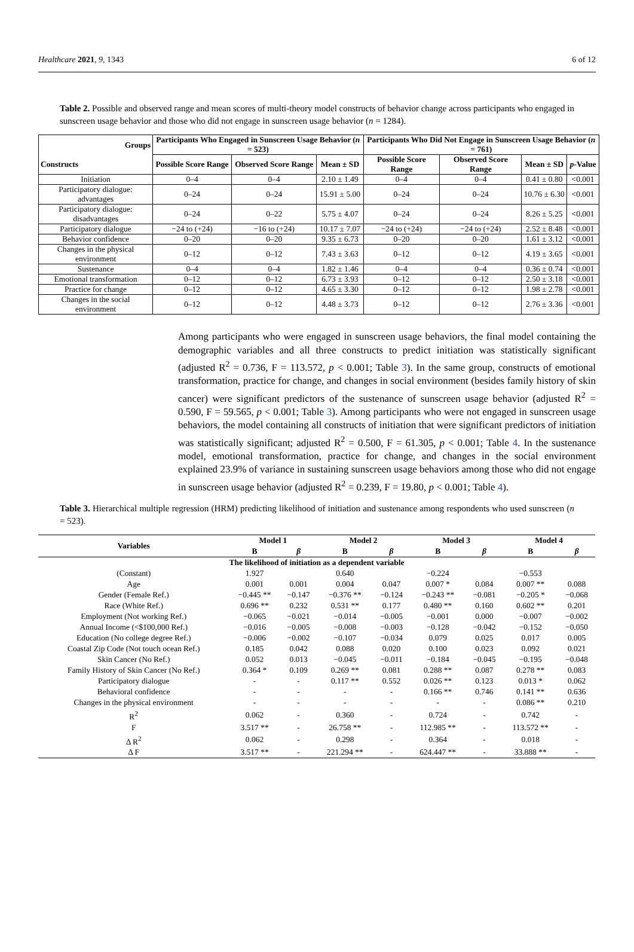Healthcare 2021, 9, 1343 6 of 12
Table 2. Possible and observed range and mean scores of multi-theory model constructs of behavior change across participants who engaged in sunscreen usage behavior and those who did not engage in sunscreen usage behavior (n = 1284).
| Groups Constructs | Participants Who Engaged in Sunscreen Usage Behavior ( n = 523) | | | Participants Who Did Not Engage in Sunscreen Usage Behavior ( n = 761) | | | |
| --- | --- | --- | --- | --- | --- | --- | --- |
| | Possible Score Range | Observed Score Range | Mean ± SD | Possible Score Range | Observed Score Range | Mean ± SD | p -Value |
| Initiation | 0–4 | 0–4 | 2.10 ± 1.49 | 0–4 | 0–4 | 0.41 ± 0.80 | <0.001 |
| Participatory dialogue: advantages | 0–24 | 0–24 | 15.91 ± 5.00 | 0–24 | 0–24 | 10.76 ± 6.30 | <0.001 |
| Participatory dialogue: disadvantages | 0–24 | 0–22 | 5.75 ± 4.07 | 0–24 | 0–24 | 8.26 ± 5.25 | <0.001 |
| Participatory dialogue | −24 to (+24) | −16 to (+24) | 10.17 ± 7.07 | −24 to (+24) | −24 to (+24) | 2.52 ± 8.48 | <0.001 |
| Behavior confidence | 0–20 | 0–20 | 9.35 ± 6.73 | 0–20 | 0–20 | 1.61 ± 3.12 | <0.001 |
| Changes in the physical environment | 0–12 | 0–12 | 7.43 ± 3.63 | 0–12 | 0–12 | 4.19 ± 3.65 | <0.001 |
| Sustenance | 0–4 | 0–4 | 1.82 ± 1.46 | 0–4 | 0–4 | 0.36 ± 0.74 | <0.001 |
| Emotional transformation | 0–12 | 0–12 | 6.73 ± 3.93 | 0–12 | 0–12 | 2.50 ± 3.18 | <0.001 |
| Practice for change | 0–12 | 0–12 | 4.65 ± 3.30 | 0–12 | 0–12 | 1.98 ± 2.78 | <0.001 |
| Changes in the social environment | 0–12 | 0–12 | 4.48 ± 3.73 | 0–12 | 0–12 | 2.76 ± 3.36 | <0.001 |
Among participants who were engaged in sunscreen usage behaviors, the final model containing the demographic variables and all three constructs to predict initiation was statistically significant (adjusted R<sup>2</sup> = 0.736, F = 113.572, p < 0.001; Table 3). In the same group, constructs of emotional transformation, practice for change, and changes in social environment (besides family history of skin cancer) were significant predictors of the sustenance of sunscreen usage behavior (adjusted R<sup>2</sup> = 0.590, F = 59.565, p < 0.001; Table 3). Among participants who were not engaged in sunscreen usage behaviors, the model containing all constructs of initiation that were significant predictors of initiation was statistically significant; adjusted R<sup>2</sup> = 0.500, F = 61.305, p < 0.001; Table 4. In the sustenance model, emotional transformation, practice for change, and changes in the social environment explained 23.9% of variance in sustaining sunscreen usage behaviors among those who did not engage in sunscreen usage behavior (adjusted R<sup>2</sup> = 0.239, F = 19.80, p < 0.001; Table 4).
Table 3. Hierarchical multiple regression (HRM) predicting likelihood of initiation and sustenance among respondents who used sunscreen (n = 523).
| Variables | Model 1 | | Model 2 | | Model 3 | | Model 4 | |
| --- | --- | --- | --- | --- | --- | --- | --- | --- |
| | B | β | B | β | B | β | B | β |
| The likelihood of initiation as a dependent variable | | | | | | | | |
| (Constant) | 1.927 | | 0.640 | | −0.224 | | −0.553 | |
| Age | 0.001 | 0.001 | 0.004 | 0.047 | 0.007 * | 0.084 | 0.007 ** | 0.088 |
| Gender (Female Ref.) | −0.445 ** | −0.147 | −0.376 ** | −0.124 | −0.243 ** | −0.081 | −0.205 * | −0.068 |
| Race (White Ref.) | 0.696 ** | 0.232 | 0.531 ** | 0.177 | 0.480 ** | 0.160 | 0.602 ** | 0.201 |
| Employment (Not working Ref.) | −0.065 | −0.021 | −0.014 | −0.005 | −0.001 | 0.000 | −0.007 | −0.002 |
| Annual Income (<$100,000 Ref.) | −0.016 | −0.005 | −0.008 | −0.003 | −0.128 | −0.042 | −0.152 | −0.050 |
| Education (No college degree Ref.) | −0.006 | −0.002 | −0.107 | −0.034 | 0.079 | 0.025 | 0.017 | 0.005 |
| Coastal Zip Code (Not touch ocean Ref.) | 0.185 | 0.042 | 0.088 | 0.020 | 0.100 | 0.023 | 0.092 | 0.021 |
| Skin Cancer (No Ref.) | 0.052 | 0.013 | −0.045 | −0.011 | −0.184 | −0.045 | −0.195 | −0.048 |
| Family History of Skin Cancer (No Ref.) | 0.364 * | 0.109 | 0.269 ** | 0.081 | 0.288 ** | 0.087 | 0.278 ** | 0.083 |
| Participatory dialogue | - | - | 0.117 ** | 0.552 | 0.026 ** | 0.123 | 0.013 * | 0.062 |
| Behavioral confidence | - | - | - | - | 0.166 ** | 0.746 | 0.141 ** | 0.636 |
| Changes in the physical environment | - | - | - | - | - | - | 0.086 ** | 0.210 |
| R<sup>2</sup> | 0.062 | - | 0.360 | - | 0.724 | - | 0.742 | - |
| F | 3.517 ** | - | 26.758 ** | - | 112.985 ** | - | 113.572 ** | - |
| Δ R<sup>2</sup> | 0.062 | - | 0.298 | - | 0.364 | - | 0.018 | - |
| Δ F | 3.517 ** | - | 221.294 ** | - | 624.447 ** | - | 33.888 ** | - |